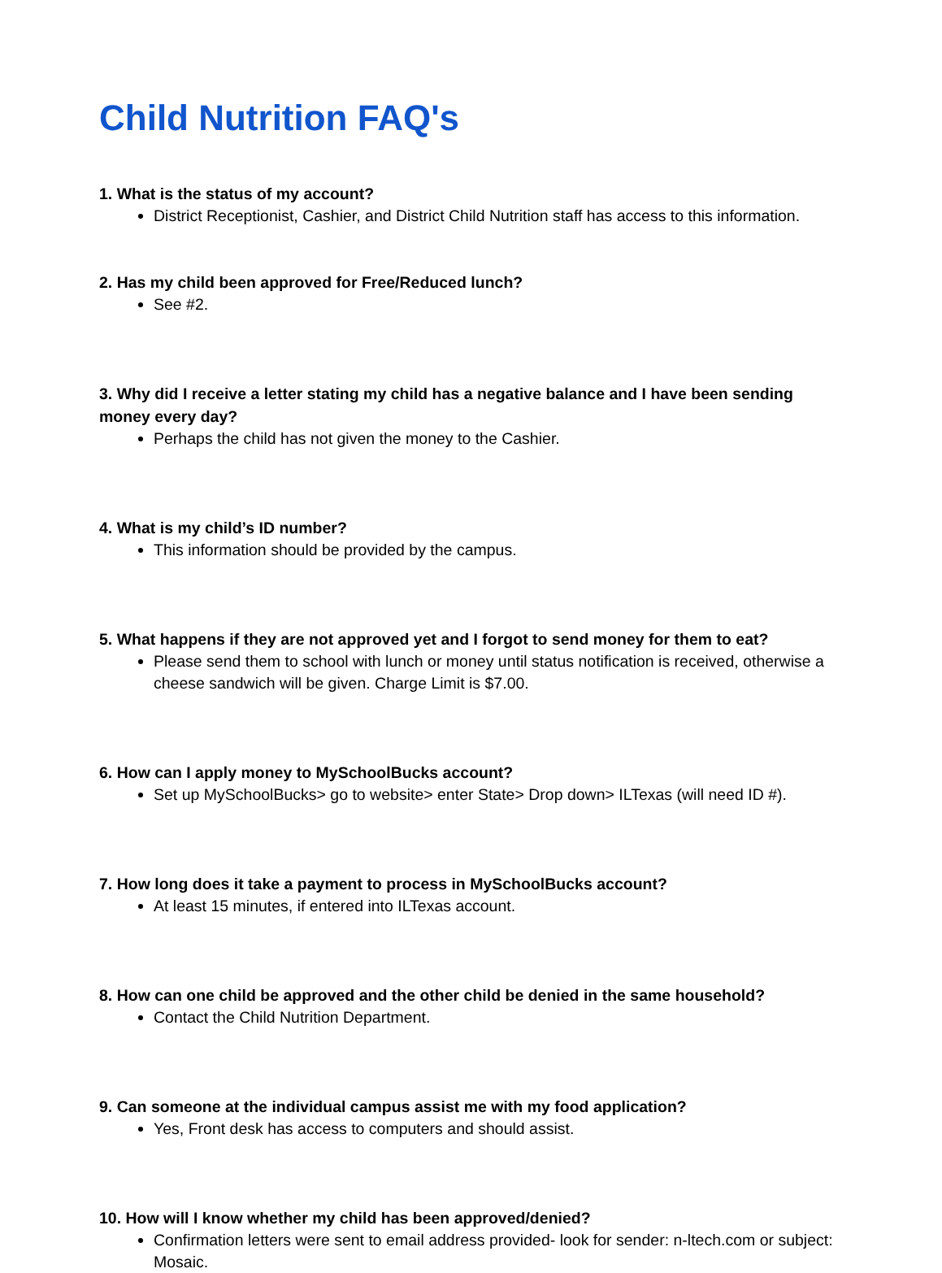Child Nutrition FAQ's
1. What is the status of my account?
District Receptionist, Cashier, and District Child Nutrition staff has access to this information.
2. Has my child been approved for Free/Reduced lunch?
See #2.
3. Why did I receive a letter stating my child has a negative balance and I have been sending money every day?
Perhaps the child has not given the money to the Cashier.
4. What is my child’s ID number?
This information should be provided by the campus.
5. What happens if they are not approved yet and I forgot to send money for them to eat?
Please send them to school with lunch or money until status notification is received, otherwise a cheese sandwich will be given. Charge Limit is $7.00.
6. How can I apply money to MySchoolBucks account?
Set up MySchoolBucks> go to website> enter State> Drop down> ILTexas (will need ID #).
7. How long does it take a payment to process in MySchoolBucks account?
At least 15 minutes, if entered into ILTexas account.
8. How can one child be approved and the other child be denied in the same household?
Contact the Child Nutrition Department.
9. Can someone at the individual campus assist me with my food application?
Yes, Front desk has access to computers and should assist.
10. How will I know whether my child has been approved/denied?
Confirmation letters were sent to email address provided- look for sender: n-ltech.com or subject: Mosaic.